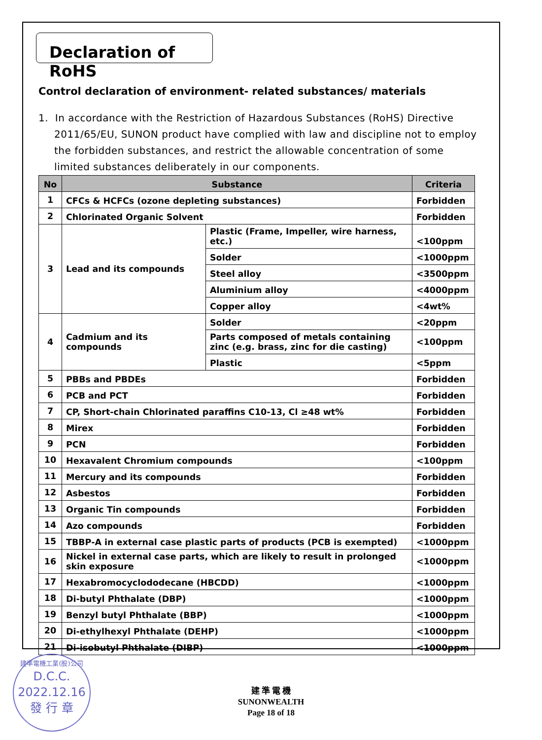Declaration of RoHS
Control declaration of environment- related substances/ materials
1. In accordance with the Restriction of Hazardous Substances (RoHS) Directive 2011/65/EU, SUNON product have complied with law and discipline not to employ the forbidden substances, and restrict the allowable concentration of some limited substances deliberately in our components.
| No | Substance | | Criteria |
| --- | --- | --- | --- |
| 1 | CFCs & HCFCs (ozone depleting substances) | | Forbidden |
| 2 | Chlorinated Organic Solvent | | Forbidden |
| 3 | Lead and its compounds | Plastic (Frame, Impeller, wire harness, etc.) | <100ppm |
| | | Solder | <1000ppm |
| | | Steel alloy | <3500ppm |
| | | Aluminium alloy | <4000ppm |
| | | Copper alloy | <4wt% |
| 4 | Cadmium and its compounds | Solder | <20ppm |
| | | Parts composed of metals containing zinc (e.g. brass, zinc for die casting) | <100ppm |
| | | Plastic | <5ppm |
| 5 | PBBs and PBDEs | | Forbidden |
| 6 | PCB and PCT | | Forbidden |
| 7 | CP, Short-chain Chlorinated paraffins C10-13, Cl ≥48 wt% | | Forbidden |
| 8 | Mirex | | Forbidden |
| 9 | PCN | | Forbidden |
| 10 | Hexavalent Chromium compounds | | <100ppm |
| 11 | Mercury and its compounds | | Forbidden |
| 12 | Asbestos | | Forbidden |
| 13 | Organic Tin compounds | | Forbidden |
| 14 | Azo compounds | | Forbidden |
| 15 | TBBP-A in external case plastic parts of products (PCB is exempted) | | <1000ppm |
| 16 | Nickel in external case parts, which are likely to result in prolonged skin exposure | | <1000ppm |
| 17 | Hexabromocyclododecane (HBCDD) | | <1000ppm |
| 18 | Di-butyl Phthalate (DBP) | | <1000ppm |
| 19 | Benzyl butyl Phthalate (BBP) | | <1000ppm |
| 20 | Di-ethylhexyl Phthalate (DEHP) | | <1000ppm |
| 21 | Di-isobutyl Phthalate (DIBP) | | <1000ppm |
建準電機工業(股)公司
D.C.C.
2022.12.16
發 行 章
建 準 電 機
SUNONWEALTH
Page 18 of 18